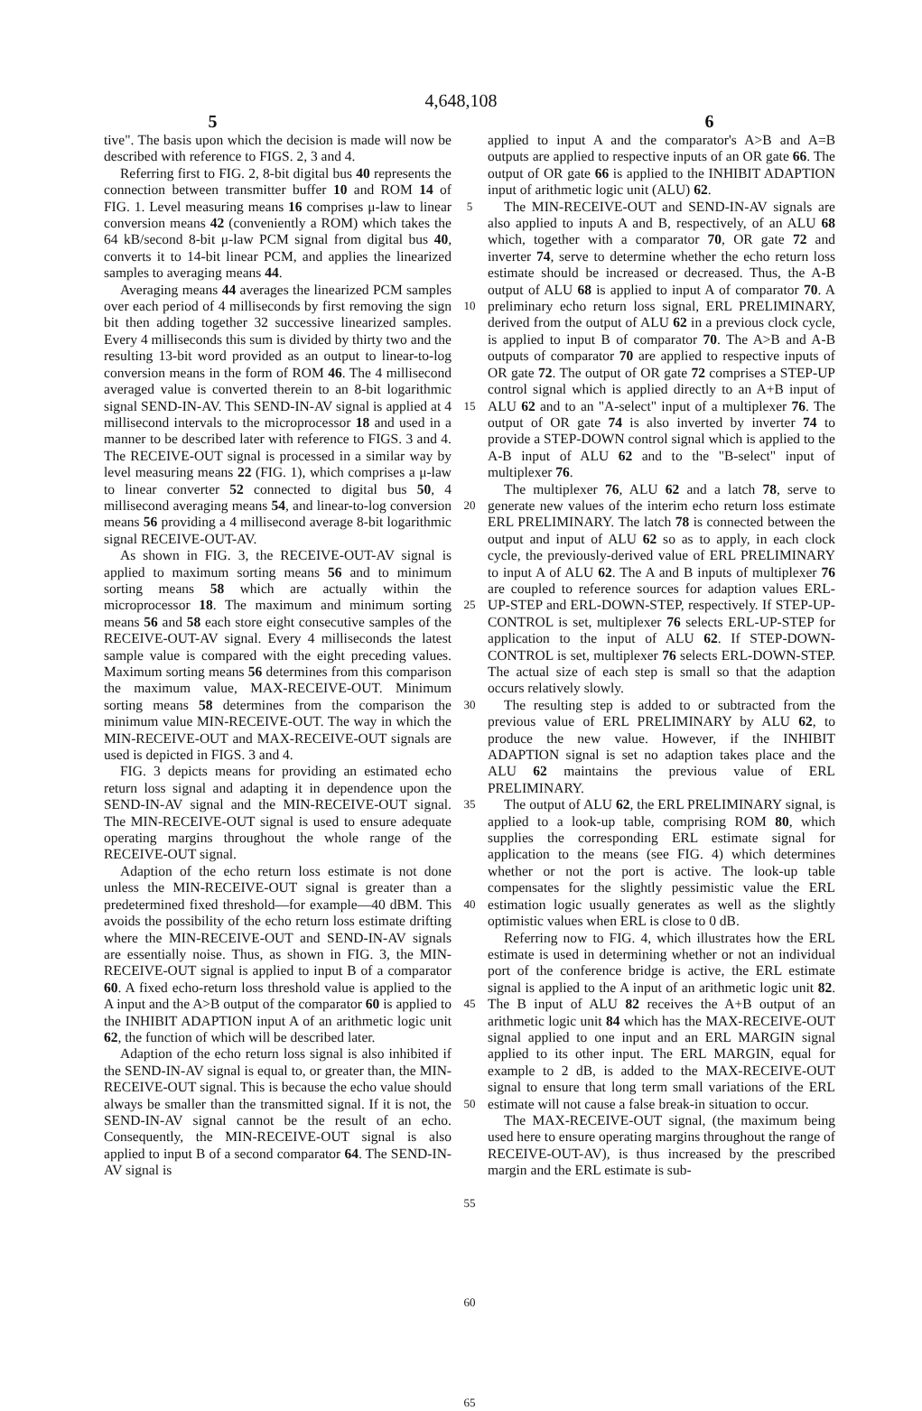4,648,108
5 6
tive". The basis upon which the decision is made will now be described with reference to FIGS. 2, 3 and 4.
Referring first to FIG. 2, 8-bit digital bus 40 represents the connection between transmitter buffer 10 and ROM 14 of FIG. 1. Level measuring means 16 comprises μ-law to linear conversion means 42 (conveniently a ROM) which takes the 64 kB/second 8-bit μ-law PCM signal from digital bus 40, converts it to 14-bit linear PCM, and applies the linearized samples to averaging means 44.
Averaging means 44 averages the linearized PCM samples over each period of 4 milliseconds by first removing the sign bit then adding together 32 successive linearized samples. Every 4 milliseconds this sum is divided by thirty two and the resulting 13-bit word provided as an output to linear-to-log conversion means in the form of ROM 46. The 4 millisecond averaged value is converted therein to an 8-bit logarithmic signal SEND-IN-AV. This SEND-IN-AV signal is applied at 4 millisecond intervals to the microprocessor 18 and used in a manner to be described later with reference to FIGS. 3 and 4. The RECEIVE-OUT signal is processed in a similar way by level measuring means 22 (FIG. 1), which comprises a μ-law to linear converter 52 connected to digital bus 50, 4 millisecond averaging means 54, and linear-to-log conversion means 56 providing a 4 millisecond average 8-bit logarithmic signal RECEIVE-OUT-AV.
As shown in FIG. 3, the RECEIVE-OUT-AV signal is applied to maximum sorting means 56 and to minimum sorting means 58 which are actually within the microprocessor 18. The maximum and minimum sorting means 56 and 58 each store eight consecutive samples of the RECEIVE-OUT-AV signal. Every 4 milliseconds the latest sample value is compared with the eight preceding values. Maximum sorting means 56 determines from this comparison the maximum value, MAX-RECEIVE-OUT. Minimum sorting means 58 determines from the comparison the minimum value MIN-RECEIVE-OUT. The way in which the MIN-RECEIVE-OUT and MAX-RECEIVE-OUT signals are used is depicted in FIGS. 3 and 4.
FIG. 3 depicts means for providing an estimated echo return loss signal and adapting it in dependence upon the SEND-IN-AV signal and the MIN-RECEIVE-OUT signal. The MIN-RECEIVE-OUT signal is used to ensure adequate operating margins throughout the whole range of the RECEIVE-OUT signal.
Adaption of the echo return loss estimate is not done unless the MIN-RECEIVE-OUT signal is greater than a predetermined fixed threshold—for example—40 dBM. This avoids the possibility of the echo return loss estimate drifting where the MIN-RECEIVE-OUT and SEND-IN-AV signals are essentially noise. Thus, as shown in FIG. 3, the MIN-RECEIVE-OUT signal is applied to input B of a comparator 60. A fixed echo-return loss threshold value is applied to the A input and the A>B output of the comparator 60 is applied to the INHIBIT ADAPTION input A of an arithmetic logic unit 62, the function of which will be described later.
Adaption of the echo return loss signal is also inhibited if the SEND-IN-AV signal is equal to, or greater than, the MIN-RECEIVE-OUT signal. This is because the echo value should always be smaller than the transmitted signal. If it is not, the SEND-IN-AV signal cannot be the result of an echo. Consequently, the MIN-RECEIVE-OUT signal is also applied to input B of a second comparator 64. The SEND-IN-AV signal is
5
10
15
20
25
30
35
40
45
50
55
60
65
applied to input A and the comparator's A>B and A=B outputs are applied to respective inputs of an OR gate 66. The output of OR gate 66 is applied to the INHIBIT ADAPTION input of arithmetic logic unit (ALU) 62.
The MIN-RECEIVE-OUT and SEND-IN-AV signals are also applied to inputs A and B, respectively, of an ALU 68 which, together with a comparator 70, OR gate 72 and inverter 74, serve to determine whether the echo return loss estimate should be increased or decreased. Thus, the A-B output of ALU 68 is applied to input A of comparator 70. A preliminary echo return loss signal, ERL PRELIMINARY, derived from the output of ALU 62 in a previous clock cycle, is applied to input B of comparator 70. The A>B and A-B outputs of comparator 70 are applied to respective inputs of OR gate 72. The output of OR gate 72 comprises a STEP-UP control signal which is applied directly to an A+B input of ALU 62 and to an "A-select" input of a multiplexer 76. The output of OR gate 74 is also inverted by inverter 74 to provide a STEP-DOWN control signal which is applied to the A-B input of ALU 62 and to the "B-select" input of multiplexer 76.
The multiplexer 76, ALU 62 and a latch 78, serve to generate new values of the interim echo return loss estimate ERL PRELIMINARY. The latch 78 is connected between the output and input of ALU 62 so as to apply, in each clock cycle, the previously-derived value of ERL PRELIMINARY to input A of ALU 62. The A and B inputs of multiplexer 76 are coupled to reference sources for adaption values ERL-UP-STEP and ERL-DOWN-STEP, respectively. If STEP-UP-CONTROL is set, multiplexer 76 selects ERL-UP-STEP for application to the input of ALU 62. If STEP-DOWN-CONTROL is set, multiplexer 76 selects ERL-DOWN-STEP. The actual size of each step is small so that the adaption occurs relatively slowly.
The resulting step is added to or subtracted from the previous value of ERL PRELIMINARY by ALU 62, to produce the new value. However, if the INHIBIT ADAPTION signal is set no adaption takes place and the ALU 62 maintains the previous value of ERL PRELIMINARY.
The output of ALU 62, the ERL PRELIMINARY signal, is applied to a look-up table, comprising ROM 80, which supplies the corresponding ERL estimate signal for application to the means (see FIG. 4) which determines whether or not the port is active. The look-up table compensates for the slightly pessimistic value the ERL estimation logic usually generates as well as the slightly optimistic values when ERL is close to 0 dB.
Referring now to FIG. 4, which illustrates how the ERL estimate is used in determining whether or not an individual port of the conference bridge is active, the ERL estimate signal is applied to the A input of an arithmetic logic unit 82. The B input of ALU 82 receives the A+B output of an arithmetic logic unit 84 which has the MAX-RECEIVE-OUT signal applied to one input and an ERL MARGIN signal applied to its other input. The ERL MARGIN, equal for example to 2 dB, is added to the MAX-RECEIVE-OUT signal to ensure that long term small variations of the ERL estimate will not cause a false break-in situation to occur.
The MAX-RECEIVE-OUT signal, (the maximum being used here to ensure operating margins throughout the range of RECEIVE-OUT-AV), is thus increased by the prescribed margin and the ERL estimate is sub-